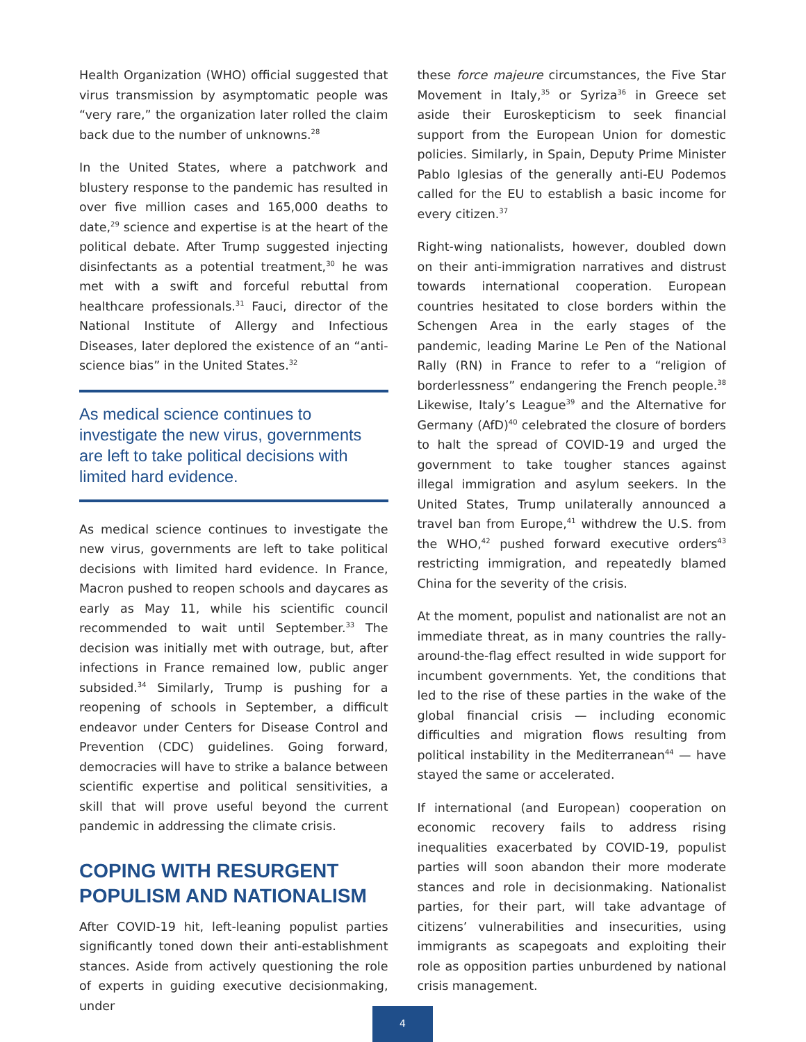Health Organization (WHO) official suggested that virus transmission by asymptomatic people was “very rare,” the organization later rolled the claim back due to the number of unknowns.<sup>28</sup>
In the United States, where a patchwork and blustery response to the pandemic has resulted in over five million cases and 165,000 deaths to date,<sup>29</sup> science and expertise is at the heart of the political debate. After Trump suggested injecting disinfectants as a potential treatment,<sup>30</sup> he was met with a swift and forceful rebuttal from healthcare professionals.<sup>31</sup> Fauci, director of the National Institute of Allergy and Infectious Diseases, later deplored the existence of an “anti-science bias” in the United States.<sup>32</sup>
As medical science continues to investigate the new virus, governments are left to take political decisions with limited hard evidence.
As medical science continues to investigate the new virus, governments are left to take political decisions with limited hard evidence. In France, Macron pushed to reopen schools and daycares as early as May 11, while his scientific council recommended to wait until September.<sup>33</sup> The decision was initially met with outrage, but, after infections in France remained low, public anger subsided.<sup>34</sup> Similarly, Trump is pushing for a reopening of schools in September, a difficult endeavor under Centers for Disease Control and Prevention (CDC) guidelines. Going forward, democracies will have to strike a balance between scientific expertise and political sensitivities, a skill that will prove useful beyond the current pandemic in addressing the climate crisis.
COPING WITH RESURGENT POPULISM AND NATIONALISM
After COVID-19 hit, left-leaning populist parties significantly toned down their anti-establishment stances. Aside from actively questioning the role of experts in guiding executive decisionmaking, under
these force majeure circumstances, the Five Star Movement in Italy,<sup>35</sup> or Syriza<sup>36</sup> in Greece set aside their Euroskepticism to seek financial support from the European Union for domestic policies. Similarly, in Spain, Deputy Prime Minister Pablo Iglesias of the generally anti-EU Podemos called for the EU to establish a basic income for every citizen.<sup>37</sup>
Right-wing nationalists, however, doubled down on their anti-immigration narratives and distrust towards international cooperation. European countries hesitated to close borders within the Schengen Area in the early stages of the pandemic, leading Marine Le Pen of the National Rally (RN) in France to refer to a “religion of borderlessness” endangering the French people.<sup>38</sup> Likewise, Italy’s League<sup>39</sup> and the Alternative for Germany (AfD)<sup>40</sup> celebrated the closure of borders to halt the spread of COVID-19 and urged the government to take tougher stances against illegal immigration and asylum seekers. In the United States, Trump unilaterally announced a travel ban from Europe,<sup>41</sup> withdrew the U.S. from the WHO,<sup>42</sup> pushed forward executive orders<sup>43</sup> restricting immigration, and repeatedly blamed China for the severity of the crisis.
At the moment, populist and nationalist are not an immediate threat, as in many countries the rally-around-the-flag effect resulted in wide support for incumbent governments. Yet, the conditions that led to the rise of these parties in the wake of the global financial crisis — including economic difficulties and migration flows resulting from political instability in the Mediterranean<sup>44</sup> — have stayed the same or accelerated.
If international (and European) cooperation on economic recovery fails to address rising inequalities exacerbated by COVID-19, populist parties will soon abandon their more moderate stances and role in decisionmaking. Nationalist parties, for their part, will take advantage of citizens’ vulnerabilities and insecurities, using immigrants as scapegoats and exploiting their role as opposition parties unburdened by national crisis management.
4